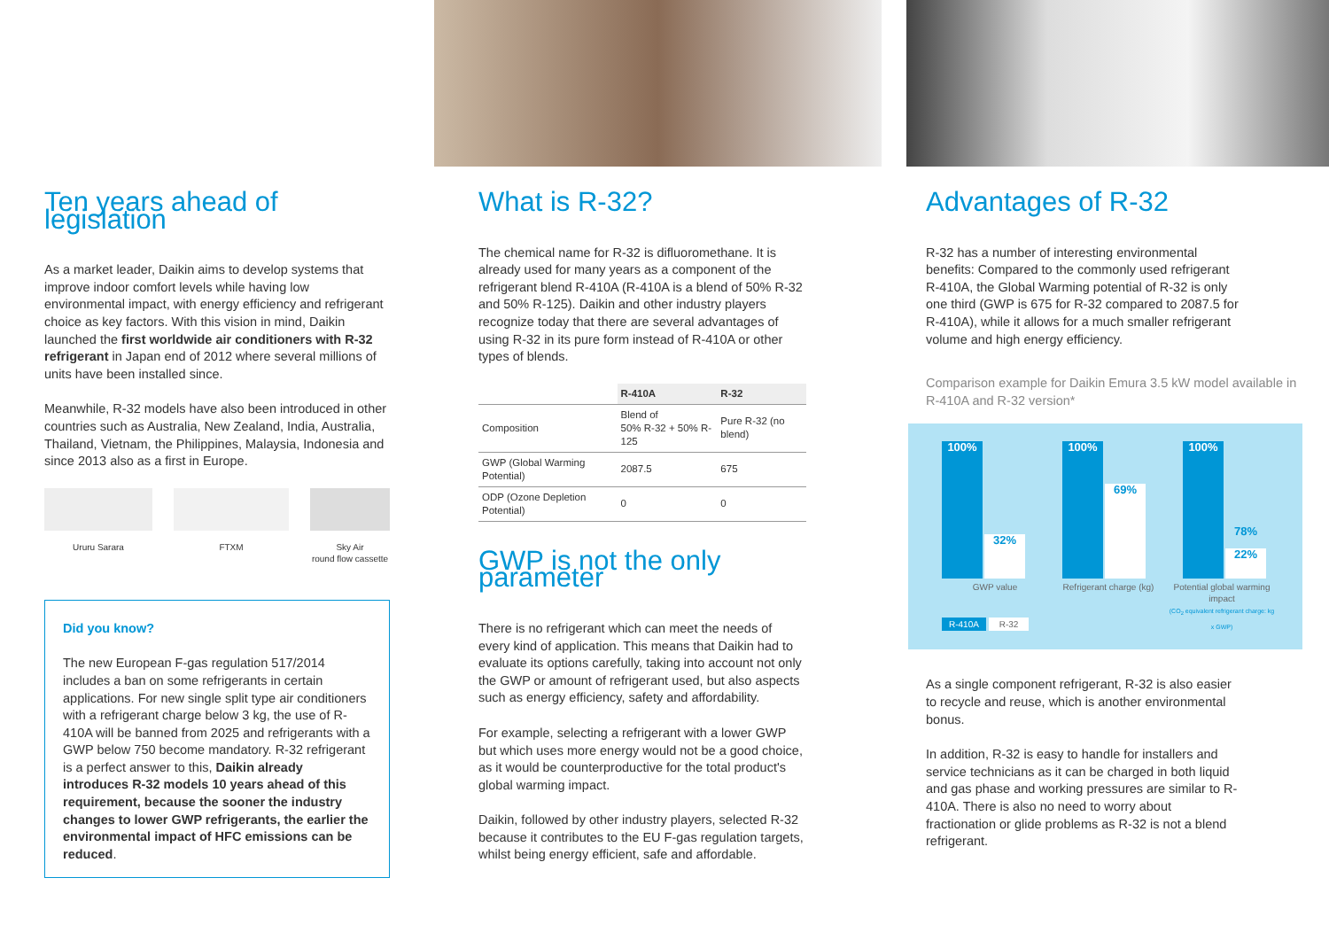Ten years ahead of legislation
As a market leader, Daikin aims to develop systems that improve indoor comfort levels while having low environmental impact, with energy efficiency and refrigerant choice as key factors. With this vision in mind, Daikin launched the first worldwide air conditioners with R-32 refrigerant in Japan end of 2012 where several millions of units have been installed since.
Meanwhile, R-32 models have also been introduced in other countries such as Australia, New Zealand, India, Australia, Thailand, Vietnam, the Philippines, Malaysia, Indonesia and since 2013 also as a first in Europe.
Ururu Sarara FTXM Sky Air
round flow cassette
Did you know?
The new European F-gas regulation 517/2014 includes a ban on some refrigerants in certain applications. For new single split type air conditioners with a refrigerant charge below 3 kg, the use of R-410A will be banned from 2025 and refrigerants with a GWP below 750 become mandatory. R-32 refrigerant is a perfect answer to this, Daikin already introduces R-32 models 10 years ahead of this requirement, because the sooner the industry changes to lower GWP refrigerants, the earlier the environmental impact of HFC emissions can be reduced.
What is R-32?
The chemical name for R-32 is difluoromethane. It is already used for many years as a component of the refrigerant blend R-410A (R-410A is a blend of 50% R-32 and 50% R-125). Daikin and other industry players recognize today that there are several advantages of using R-32 in its pure form instead of R-410A or other types of blends.
| | R-410A | R-32 |
| Composition | Blend of 50% R-32 + 50% R-125 | Pure R-32 (no blend) |
| GWP (Global Warming Potential) | 2087.5 | 675 |
| ODP (Ozone Depletion Potential) | 0 | 0 |
GWP is not the only parameter
There is no refrigerant which can meet the needs of every kind of application. This means that Daikin had to evaluate its options carefully, taking into account not only the GWP or amount of refrigerant used, but also aspects such as energy efficiency, safety and affordability.
For example, selecting a refrigerant with a lower GWP but which uses more energy would not be a good choice, as it would be counterproductive for the total product's global warming impact.
Daikin, followed by other industry players, selected R-32 because it contributes to the EU F-gas regulation targets, whilst being energy efficient, safe and affordable.
Advantages of R-32
R-32 has a number of interesting environmental benefits: Compared to the commonly used refrigerant R-410A, the Global Warming potential of R-32 is only one third (GWP is 675 for R-32 compared to 2087.5 for R-410A), while it allows for a much smaller refrigerant volume and high energy efficiency.
Comparison example for Daikin Emura 3.5 kW model available in R-410A and R-32 version*
100% 32%
100% 69%
100% 22%
78%
GWP value Refrigerant charge (kg) Potential global warming impact
(CO<sub>2</sub> equivalent refrigerant charge: kg x GWP)
R-410A R-32
As a single component refrigerant, R-32 is also easier to recycle and reuse, which is another environmental bonus.
In addition, R-32 is easy to handle for installers and service technicians as it can be charged in both liquid and gas phase and working pressures are similar to R-410A. There is also no need to worry about fractionation or glide problems as R-32 is not a blend refrigerant.